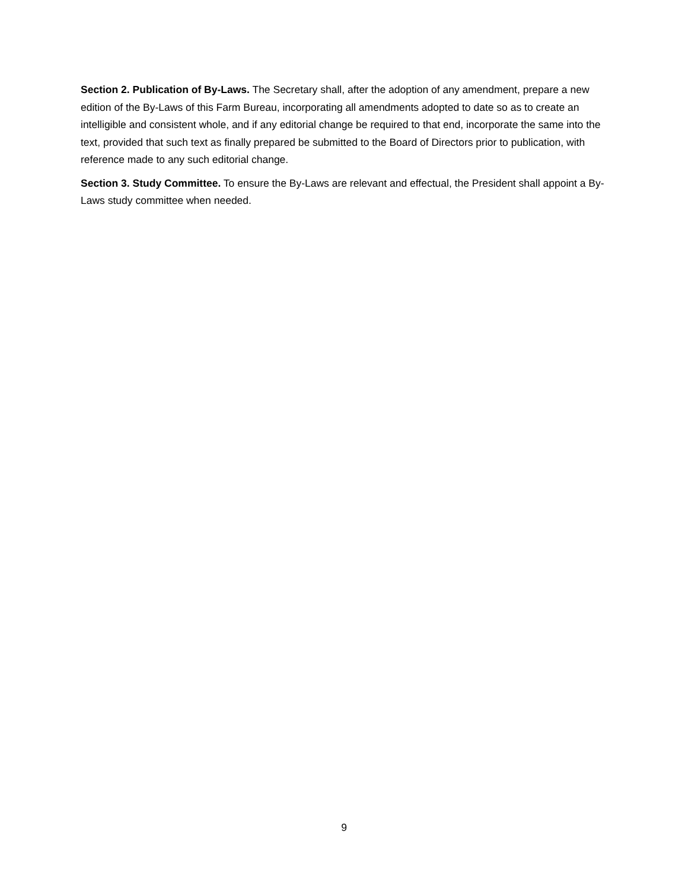Section 2. Publication of By-Laws. The Secretary shall, after the adoption of any amendment, prepare a new edition of the By-Laws of this Farm Bureau, incorporating all amendments adopted to date so as to create an intelligible and consistent whole, and if any editorial change be required to that end, incorporate the same into the text, provided that such text as finally prepared be submitted to the Board of Directors prior to publication, with reference made to any such editorial change.
Section 3. Study Committee. To ensure the By-Laws are relevant and effectual, the President shall appoint a By-Laws study committee when needed.
9